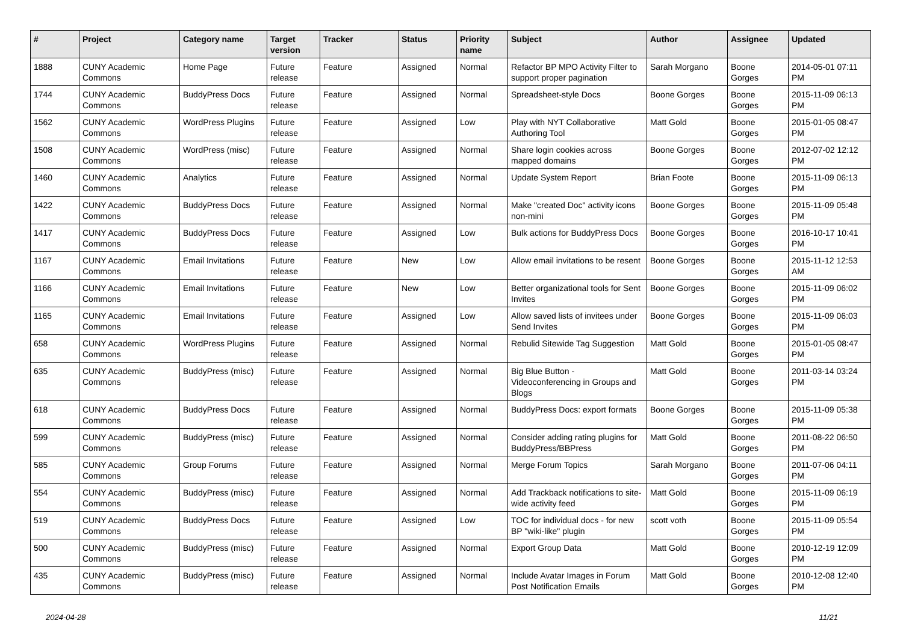| # | Project | Category name | Target version | Tracker | Status | Priority name | Subject | Author | Assignee | Updated |
| --- | --- | --- | --- | --- | --- | --- | --- | --- | --- | --- |
| 1888 | CUNY Academic Commons | Home Page | Future release | Feature | Assigned | Normal | Refactor BP MPO Activity Filter to support proper pagination | Sarah Morgano | Boone Gorges | 2014-05-01 07:11 PM |
| 1744 | CUNY Academic Commons | BuddyPress Docs | Future release | Feature | Assigned | Normal | Spreadsheet-style Docs | Boone Gorges | Boone Gorges | 2015-11-09 06:13 PM |
| 1562 | CUNY Academic Commons | WordPress Plugins | Future release | Feature | Assigned | Low | Play with NYT Collaborative Authoring Tool | Matt Gold | Boone Gorges | 2015-01-05 08:47 PM |
| 1508 | CUNY Academic Commons | WordPress (misc) | Future release | Feature | Assigned | Normal | Share login cookies across mapped domains | Boone Gorges | Boone Gorges | 2012-07-02 12:12 PM |
| 1460 | CUNY Academic Commons | Analytics | Future release | Feature | Assigned | Normal | Update System Report | Brian Foote | Boone Gorges | 2015-11-09 06:13 PM |
| 1422 | CUNY Academic Commons | BuddyPress Docs | Future release | Feature | Assigned | Normal | Make "created Doc" activity icons non-mini | Boone Gorges | Boone Gorges | 2015-11-09 05:48 PM |
| 1417 | CUNY Academic Commons | BuddyPress Docs | Future release | Feature | Assigned | Low | Bulk actions for BuddyPress Docs | Boone Gorges | Boone Gorges | 2016-10-17 10:41 PM |
| 1167 | CUNY Academic Commons | Email Invitations | Future release | Feature | New | Low | Allow email invitations to be resent | Boone Gorges | Boone Gorges | 2015-11-12 12:53 AM |
| 1166 | CUNY Academic Commons | Email Invitations | Future release | Feature | New | Low | Better organizational tools for Sent Invites | Boone Gorges | Boone Gorges | 2015-11-09 06:02 PM |
| 1165 | CUNY Academic Commons | Email Invitations | Future release | Feature | Assigned | Low | Allow saved lists of invitees under Send Invites | Boone Gorges | Boone Gorges | 2015-11-09 06:03 PM |
| 658 | CUNY Academic Commons | WordPress Plugins | Future release | Feature | Assigned | Normal | Rebulid Sitewide Tag Suggestion | Matt Gold | Boone Gorges | 2015-01-05 08:47 PM |
| 635 | CUNY Academic Commons | BuddyPress (misc) | Future release | Feature | Assigned | Normal | Big Blue Button - Videoconferencing in Groups and Blogs | Matt Gold | Boone Gorges | 2011-03-14 03:24 PM |
| 618 | CUNY Academic Commons | BuddyPress Docs | Future release | Feature | Assigned | Normal | BuddyPress Docs: export formats | Boone Gorges | Boone Gorges | 2015-11-09 05:38 PM |
| 599 | CUNY Academic Commons | BuddyPress (misc) | Future release | Feature | Assigned | Normal | Consider adding rating plugins for BuddyPress/BBPress | Matt Gold | Boone Gorges | 2011-08-22 06:50 PM |
| 585 | CUNY Academic Commons | Group Forums | Future release | Feature | Assigned | Normal | Merge Forum Topics | Sarah Morgano | Boone Gorges | 2011-07-06 04:11 PM |
| 554 | CUNY Academic Commons | BuddyPress (misc) | Future release | Feature | Assigned | Normal | Add Trackback notifications to site-wide activity feed | Matt Gold | Boone Gorges | 2015-11-09 06:19 PM |
| 519 | CUNY Academic Commons | BuddyPress Docs | Future release | Feature | Assigned | Low | TOC for individual docs - for new BP "wiki-like" plugin | scott voth | Boone Gorges | 2015-11-09 05:54 PM |
| 500 | CUNY Academic Commons | BuddyPress (misc) | Future release | Feature | Assigned | Normal | Export Group Data | Matt Gold | Boone Gorges | 2010-12-19 12:09 PM |
| 435 | CUNY Academic Commons | BuddyPress (misc) | Future release | Feature | Assigned | Normal | Include Avatar Images in Forum Post Notification Emails | Matt Gold | Boone Gorges | 2010-12-08 12:40 PM |
2024-04-28 11/21